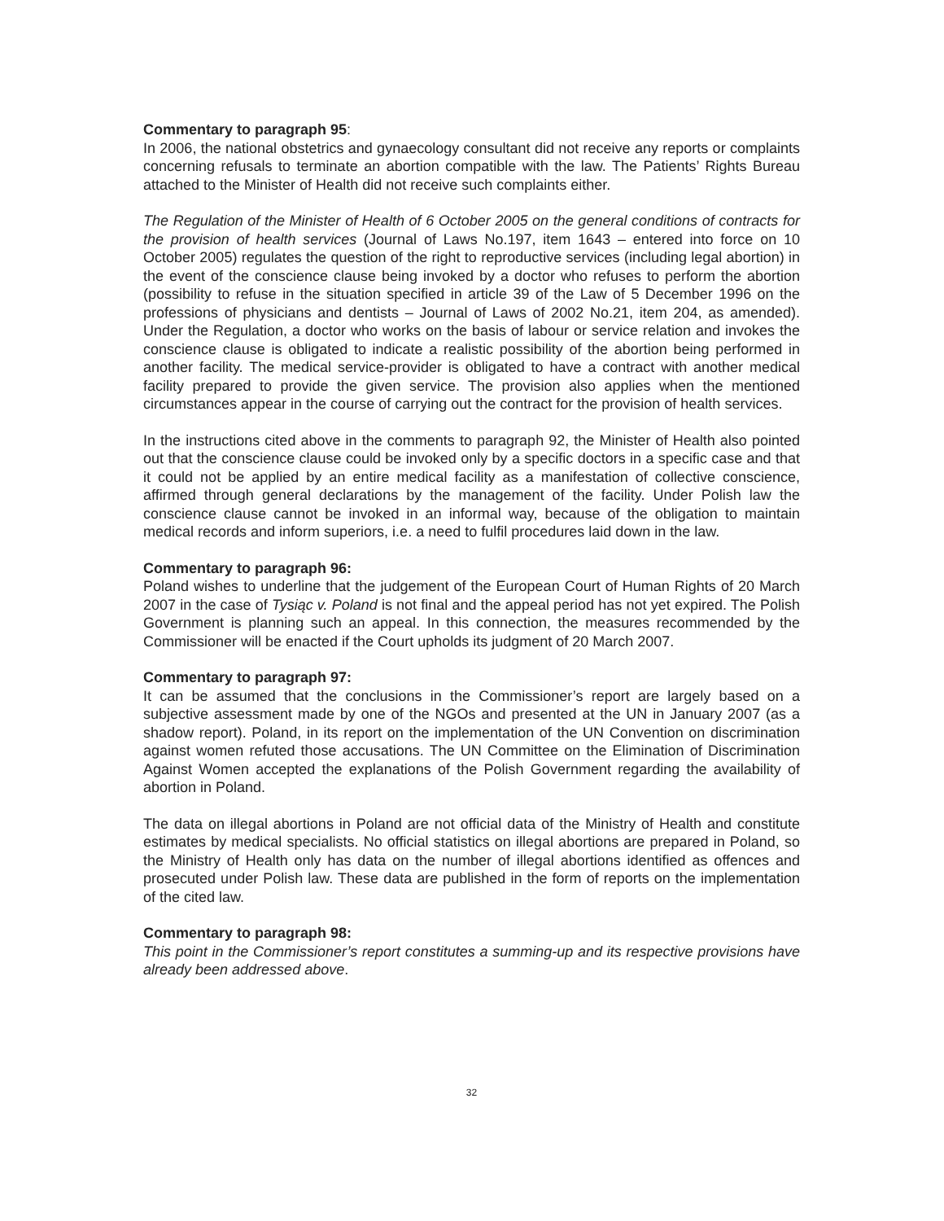Commentary to paragraph 95:
In 2006, the national obstetrics and gynaecology consultant did not receive any reports or complaints concerning refusals to terminate an abortion compatible with the law. The Patients’ Rights Bureau attached to the Minister of Health did not receive such complaints either.
The Regulation of the Minister of Health of 6 October 2005 on the general conditions of contracts for the provision of health services (Journal of Laws No.197, item 1643 – entered into force on 10 October 2005) regulates the question of the right to reproductive services (including legal abortion) in the event of the conscience clause being invoked by a doctor who refuses to perform the abortion (possibility to refuse in the situation specified in article 39 of the Law of 5 December 1996 on the professions of physicians and dentists – Journal of Laws of 2002 No.21, item 204, as amended). Under the Regulation, a doctor who works on the basis of labour or service relation and invokes the conscience clause is obligated to indicate a realistic possibility of the abortion being performed in another facility. The medical service-provider is obligated to have a contract with another medical facility prepared to provide the given service. The provision also applies when the mentioned circumstances appear in the course of carrying out the contract for the provision of health services.
In the instructions cited above in the comments to paragraph 92, the Minister of Health also pointed out that the conscience clause could be invoked only by a specific doctors in a specific case and that it could not be applied by an entire medical facility as a manifestation of collective conscience, affirmed through general declarations by the management of the facility. Under Polish law the conscience clause cannot be invoked in an informal way, because of the obligation to maintain medical records and inform superiors, i.e. a need to fulfil procedures laid down in the law.
Commentary to paragraph 96:
Poland wishes to underline that the judgement of the European Court of Human Rights of 20 March 2007 in the case of Tysiąc v. Poland is not final and the appeal period has not yet expired. The Polish Government is planning such an appeal. In this connection, the measures recommended by the Commissioner will be enacted if the Court upholds its judgment of 20 March 2007.
Commentary to paragraph 97:
It can be assumed that the conclusions in the Commissioner’s report are largely based on a subjective assessment made by one of the NGOs and presented at the UN in January 2007 (as a shadow report). Poland, in its report on the implementation of the UN Convention on discrimination against women refuted those accusations. The UN Committee on the Elimination of Discrimination Against Women accepted the explanations of the Polish Government regarding the availability of abortion in Poland.
The data on illegal abortions in Poland are not official data of the Ministry of Health and constitute estimates by medical specialists. No official statistics on illegal abortions are prepared in Poland, so the Ministry of Health only has data on the number of illegal abortions identified as offences and prosecuted under Polish law. These data are published in the form of reports on the implementation of the cited law.
Commentary to paragraph 98:
This point in the Commissioner’s report constitutes a summing-up and its respective provisions have already been addressed above.
32